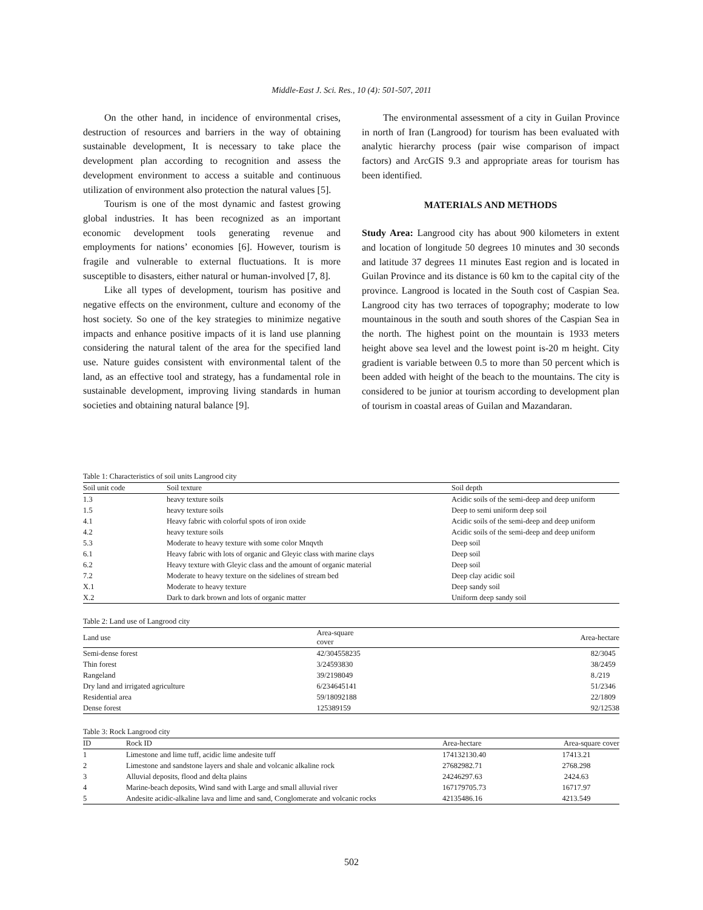Middle-East J. Sci. Res., 10 (4): 501-507, 2011
On the other hand, in incidence of environmental crises, destruction of resources and barriers in the way of obtaining sustainable development, It is necessary to take place the development plan according to recognition and assess the development environment to access a suitable and continuous utilization of environment also protection the natural values [5].
Tourism is one of the most dynamic and fastest growing global industries. It has been recognized as an important economic development tools generating revenue and employments for nations’ economies [6]. However, tourism is fragile and vulnerable to external fluctuations. It is more susceptible to disasters, either natural or human-involved [7, 8].
Like all types of development, tourism has positive and negative effects on the environment, culture and economy of the host society. So one of the key strategies to minimize negative impacts and enhance positive impacts of it is land use planning considering the natural talent of the area for the specified land use. Nature guides consistent with environmental talent of the land, as an effective tool and strategy, has a fundamental role in sustainable development, improving living standards in human societies and obtaining natural balance [9].
The environmental assessment of a city in Guilan Province in north of Iran (Langrood) for tourism has been evaluated with analytic hierarchy process (pair wise comparison of impact factors) and ArcGIS 9.3 and appropriate areas for tourism has been identified.
MATERIALS AND METHODS
Study Area: Langrood city has about 900 kilometers in extent and location of longitude 50 degrees 10 minutes and 30 seconds and latitude 37 degrees 11 minutes East region and is located in Guilan Province and its distance is 60 km to the capital city of the province. Langrood is located in the South cost of Caspian Sea. Langrood city has two terraces of topography; moderate to low mountainous in the south and south shores of the Caspian Sea in the north. The highest point on the mountain is 1933 meters height above sea level and the lowest point is-20 m height. City gradient is variable between 0.5 to more than 50 percent which is been added with height of the beach to the mountains. The city is considered to be junior at tourism according to development plan of tourism in coastal areas of Guilan and Mazandaran.
Table 1: Characteristics of soil units Langrood city
| Soil unit code | Soil texture | Soil depth |
| --- | --- | --- |
| 1.3 | heavy texture soils | Acidic soils of the semi-deep and deep uniform |
| 1.5 | heavy texture soils | Deep to semi uniform deep soil |
| 4.1 | Heavy fabric with colorful spots of iron oxide | Acidic soils of the semi-deep and deep uniform |
| 4.2 | heavy texture soils | Acidic soils of the semi-deep and deep uniform |
| 5.3 | Moderate to heavy texture with some color Mnqvth | Deep soil |
| 6.1 | Heavy fabric with lots of organic and Gleyic class with marine clays | Deep soil |
| 6.2 | Heavy texture with Gleyic class and the amount of organic material | Deep soil |
| 7.2 | Moderate to heavy texture on the sidelines of stream bed | Deep clay acidic soil |
| X.1 | Moderate to heavy texture | Deep sandy soil |
| X.2 | Dark to dark brown and lots of organic matter | Uniform deep sandy soil |
Table 2: Land use of Langrood city
| Land use | Area-square cover | Area-hectare |
| --- | --- | --- |
| Semi-dense forest | 42/304558235 | 82/3045 |
| Thin forest | 3/24593830 | 38/2459 |
| Rangeland | 39/2198049 | 8./219 |
| Dry land and irrigated agriculture | 6/234645141 | 51/2346 |
| Residential area | 59/18092188 | 22/1809 |
| Dense forest | 125389159 | 92/12538 |
Table 3: Rock Langrood city
| ID | Rock ID | Area-hectare | Area-square cover |
| --- | --- | --- | --- |
| 1 | Limestone and lime tuff, acidic lime andesite tuff | 174132130.40 | 17413.21 |
| 2 | Limestone and sandstone layers and shale and volcanic alkaline rock | 27682982.71 | 2768.298 |
| 3 | Alluvial deposits, flood and delta plains | 24246297.63 | 2424.63 |
| 4 | Marine-beach deposits, Wind sand with Large and small alluvial river | 167179705.73 | 16717.97 |
| 5 | Andesite acidic-alkaline lava and lime and sand, Conglomerate and volcanic rocks | 42135486.16 | 4213.549 |
502